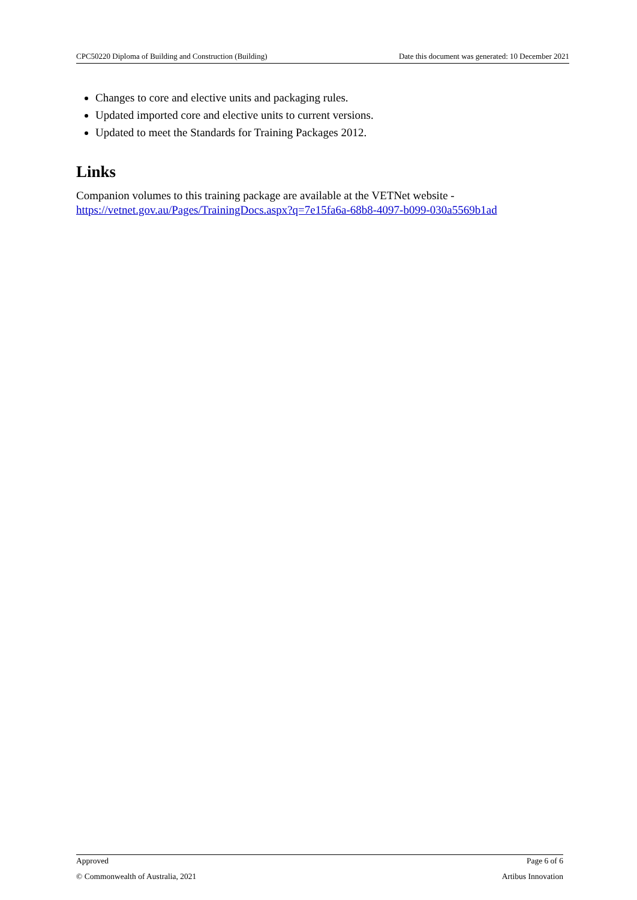CPC50220 Diploma of Building and Construction (Building) Date this document was generated: 10 December 2021
Changes to core and elective units and packaging rules.
Updated imported core and elective units to current versions.
Updated to meet the Standards for Training Packages 2012.
Links
Companion volumes to this training package are available at the VETNet website - https://vetnet.gov.au/Pages/TrainingDocs.aspx?q=7e15fa6a-68b8-4097-b099-030a5569b1ad
Approved Page 6 of 6
© Commonwealth of Australia, 2021 Artibus Innovation